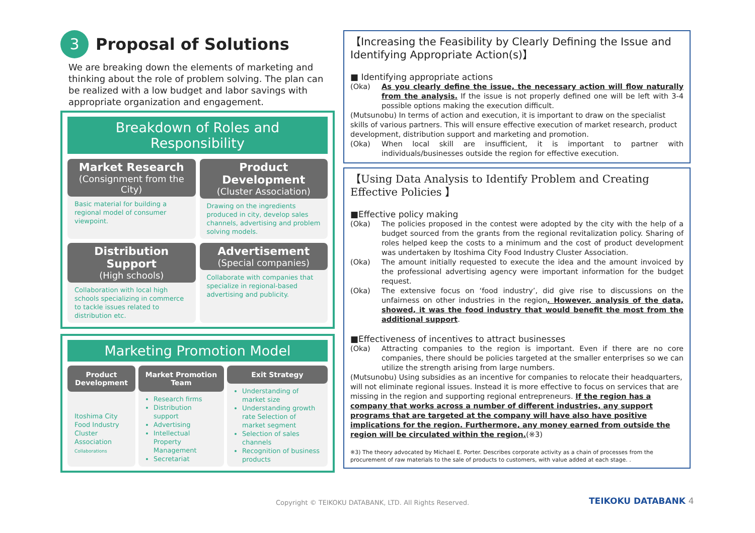3
Proposal of Solutions
We are breaking down the elements of marketing and thinking about the role of problem solving. The plan can be realized with a low budget and labor savings with appropriate organization and engagement.
Breakdown of Roles and Responsibility
Market Research
(Consignment from the City)
Basic material for building a regional model of consumer viewpoint.
Product Development
(Cluster Association)
Drawing on the ingredients produced in city, develop sales channels, advertising and problem solving models.
Distribution Support
(High schools)
Collaboration with local high schools specializing in commerce to tackle issues related to distribution etc.
Advertisement
(Special companies)
Collaborate with companies that specialize in regional-based advertising and publicity.
Marketing Promotion Model
Product Development
Itoshima City Food Industry Cluster Association Collaborations
Market Promotion Team
Research firms
Distribution support
Advertising
Intellectual Property Management
Secretariat
Exit Strategy
Understanding of market size
Understanding growth rate Selection of market segment
Selection of sales channels
Recognition of business products
【Increasing the Feasibility by Clearly Defining the Issue and Identifying Appropriate Action(s)】
■ Identifying appropriate actions
(Oka) As you clearly define the issue, the necessary action will flow naturally from the analysis. If the issue is not properly defined one will be left with 3-4 possible options making the execution difficult.
(Mutsunobu) In terms of action and execution, it is important to draw on the specialist skills of various partners. This will ensure effective execution of market research, product development, distribution support and marketing and promotion.
(Oka) When local skill are insufficient, it is important to partner with individuals/businesses outside the region for effective execution.
【Using Data Analysis to Identify Problem and Creating Effective Policies 】
■Effective policy making
(Oka) The policies proposed in the contest were adopted by the city with the help of a budget sourced from the grants from the regional revitalization policy. Sharing of roles helped keep the costs to a minimum and the cost of product development was undertaken by Itoshima City Food Industry Cluster Association.
(Oka) The amount initially requested to execute the idea and the amount invoiced by the professional advertising agency were important information for the budget request.
(Oka) The extensive focus on ‘food industry’, did give rise to discussions on the unfairness on other industries in the region. However, analysis of the data, showed, it was the food industry that would benefit the most from the additional support.
■Effectiveness of incentives to attract businesses
(Oka) Attracting companies to the region is important. Even if there are no core companies, there should be policies targeted at the smaller enterprises so we can utilize the strength arising from large numbers.
(Mutsunobu) Using subsidies as an incentive for companies to relocate their headquarters, will not eliminate regional issues. Instead it is more effective to focus on services that are missing in the region and supporting regional entrepreneurs. If the region has a company that works across a number of different industries, any support programs that are targeted at the company will have also have positive implications for the region. Furthermore, any money earned from outside the region will be circulated within the region.(※3)
※3) The theory advocated by Michael E. Porter. Describes corporate activity as a chain of processes from the procurement of raw materials to the sale of products to customers, with value added at each stage. .
Copyright © TEIKOKU DATABANK, LTD. All Rights Reserved.
TEIKOKU DATABANK 4